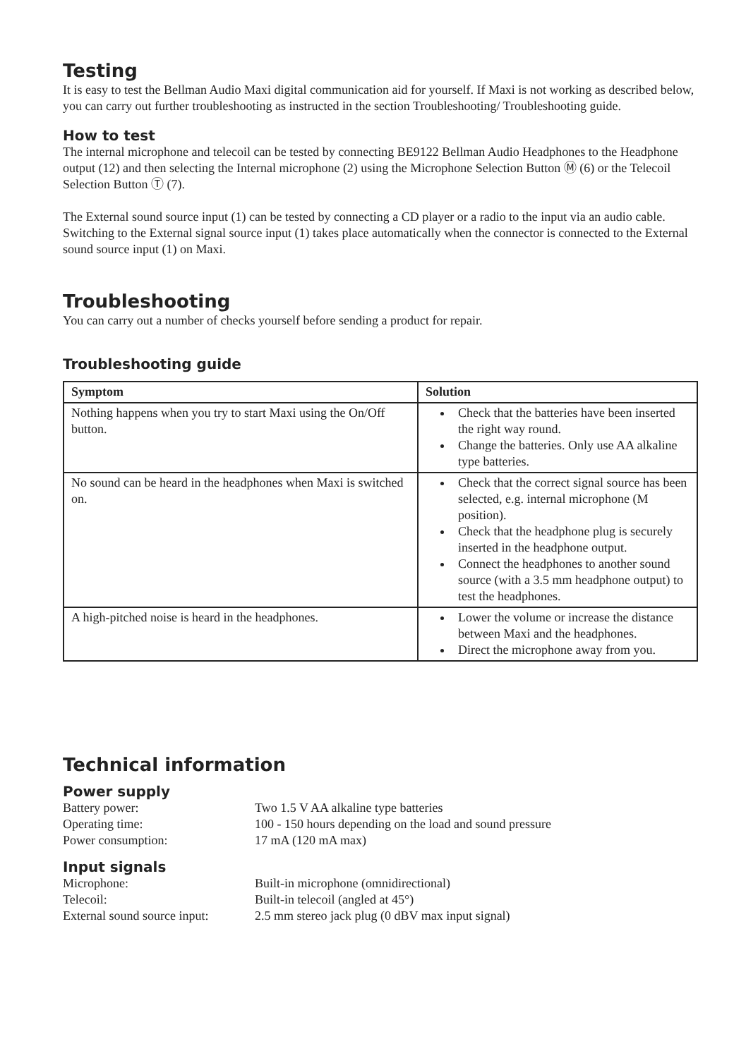Testing
It is easy to test the Bellman Audio Maxi digital communication aid for yourself. If Maxi is not working as described below, you can carry out further troubleshooting as instructed in the section Troubleshooting/ Troubleshooting guide.
How to test
The internal microphone and telecoil can be tested by connecting BE9122 Bellman Audio Headphones to the Headphone output (12) and then selecting the Internal microphone (2) using the Microphone Selection Button Ⓜ (6) or the Telecoil Selection Button Ⓣ (7).
The External sound source input (1) can be tested by connecting a CD player or a radio to the input via an audio cable. Switching to the External signal source input (1) takes place automatically when the connector is connected to the External sound source input (1) on Maxi.
Troubleshooting
You can carry out a number of checks yourself before sending a product for repair.
Troubleshooting guide
| Symptom | Solution |
| --- | --- |
| Nothing happens when you try to start Maxi using the On/Off button. | Check that the batteries have been inserted the right way round. Change the batteries. Only use AA alkaline type batteries. |
| No sound can be heard in the headphones when Maxi is switched on. | Check that the correct signal source has been selected, e.g. internal microphone (M position). Check that the headphone plug is securely inserted in the headphone output. Connect the headphones to another sound source (with a 3.5 mm headphone output) to test the headphones. |
| A high-pitched noise is heard in the headphones. | Lower the volume or increase the distance between Maxi and the headphones. Direct the microphone away from you. |
Technical information
Power supply
Battery power: Two 1.5 V AA alkaline type batteries
Operating time: 100 - 150 hours depending on the load and sound pressure
Power consumption: 17 mA (120 mA max)
Input signals
Microphone: Built-in microphone (omnidirectional)
Telecoil: Built-in telecoil (angled at 45°)
External sound source input: 2.5 mm stereo jack plug (0 dBV max input signal)